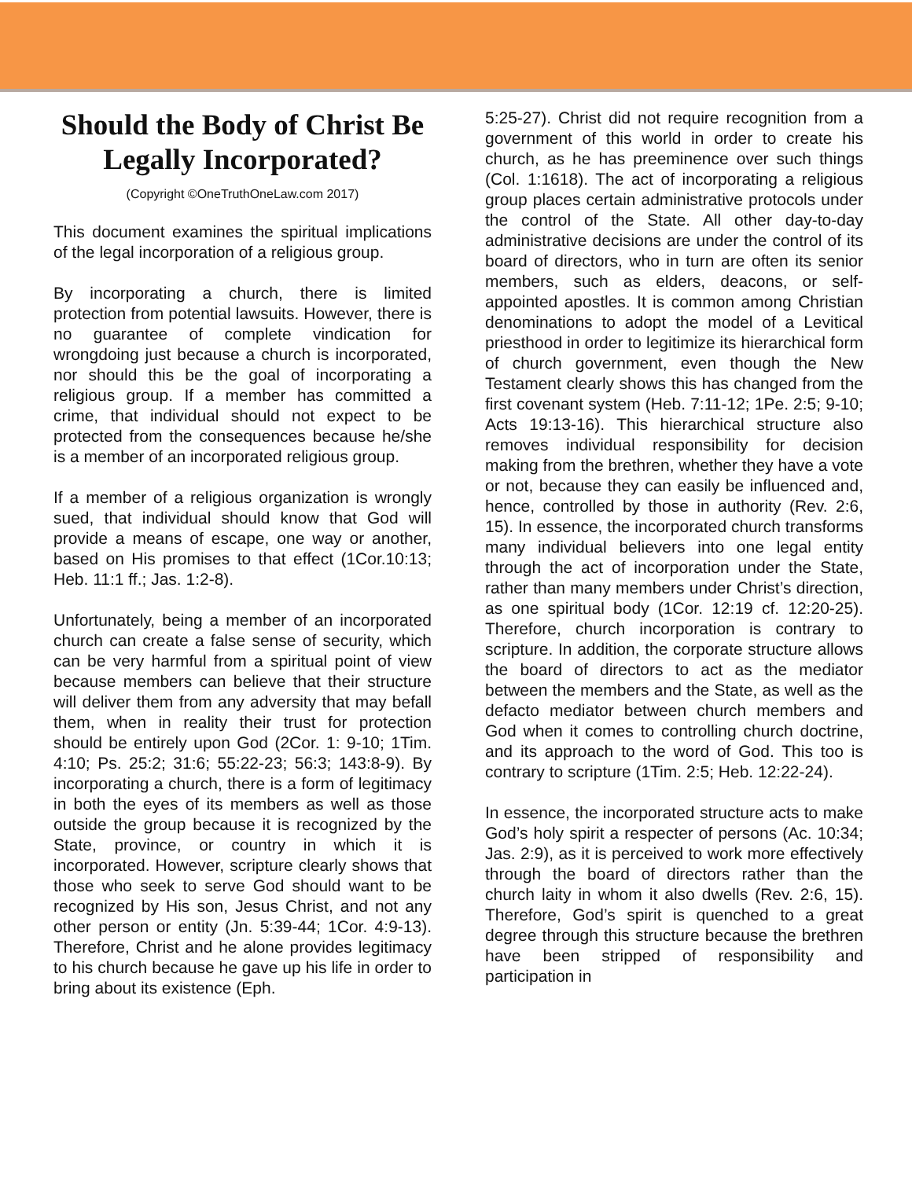Should the Body of Christ Be Legally Incorporated?
(Copyright ©OneTruthOneLaw.com 2017)
This document examines the spiritual implications of the legal incorporation of a religious group.
By incorporating a church, there is limited protection from potential lawsuits. However, there is no guarantee of complete vindication for wrongdoing just because a church is incorporated, nor should this be the goal of incorporating a religious group. If a member has committed a crime, that individual should not expect to be protected from the consequences because he/she is a member of an incorporated religious group.
If a member of a religious organization is wrongly sued, that individual should know that God will provide a means of escape, one way or another, based on His promises to that effect (1Cor.10:13; Heb. 11:1 ff.; Jas. 1:2-8).
Unfortunately, being a member of an incorporated church can create a false sense of security, which can be very harmful from a spiritual point of view because members can believe that their structure will deliver them from any adversity that may befall them, when in reality their trust for protection should be entirely upon God (2Cor. 1: 9-10; 1Tim. 4:10; Ps. 25:2; 31:6; 55:22-23; 56:3; 143:8-9). By incorporating a church, there is a form of legitimacy in both the eyes of its members as well as those outside the group because it is recognized by the State, province, or country in which it is incorporated. However, scripture clearly shows that those who seek to serve God should want to be recognized by His son, Jesus Christ, and not any other person or entity (Jn. 5:39-44; 1Cor. 4:9-13). Therefore, Christ and he alone provides legitimacy to his church because he gave up his life in order to bring about its existence (Eph.
5:25-27). Christ did not require recognition from a government of this world in order to create his church, as he has preeminence over such things (Col. 1:1618). The act of incorporating a religious group places certain administrative protocols under the control of the State. All other day-to-day administrative decisions are under the control of its board of directors, who in turn are often its senior members, such as elders, deacons, or self-appointed apostles. It is common among Christian denominations to adopt the model of a Levitical priesthood in order to legitimize its hierarchical form of church government, even though the New Testament clearly shows this has changed from the first covenant system (Heb. 7:11-12; 1Pe. 2:5; 9-10; Acts 19:13-16). This hierarchical structure also removes individual responsibility for decision making from the brethren, whether they have a vote or not, because they can easily be influenced and, hence, controlled by those in authority (Rev. 2:6, 15). In essence, the incorporated church transforms many individual believers into one legal entity through the act of incorporation under the State, rather than many members under Christ’s direction, as one spiritual body (1Cor. 12:19 cf. 12:20-25). Therefore, church incorporation is contrary to scripture. In addition, the corporate structure allows the board of directors to act as the mediator between the members and the State, as well as the defacto mediator between church members and God when it comes to controlling church doctrine, and its approach to the word of God. This too is contrary to scripture (1Tim. 2:5; Heb. 12:22-24).
In essence, the incorporated structure acts to make God’s holy spirit a respecter of persons (Ac. 10:34; Jas. 2:9), as it is perceived to work more effectively through the board of directors rather than the church laity in whom it also dwells (Rev. 2:6, 15). Therefore, God’s spirit is quenched to a great degree through this structure because the brethren have been stripped of responsibility and participation in